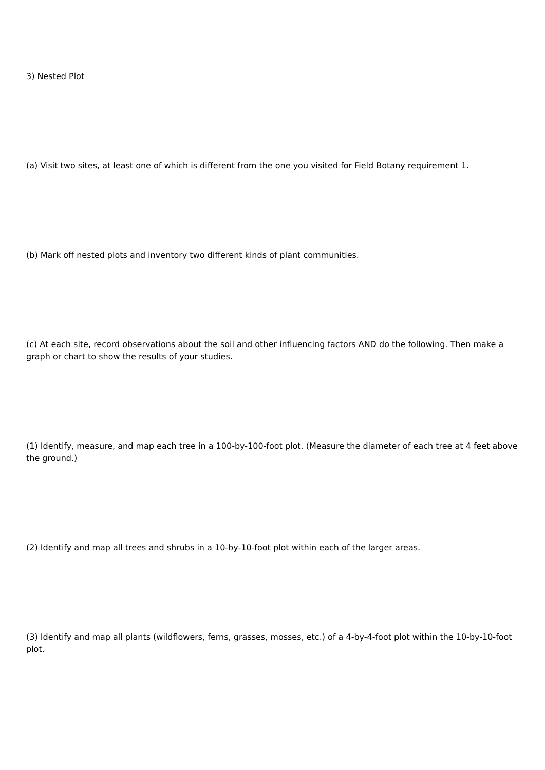3) Nested Plot
(a) Visit two sites, at least one of which is different from the one you visited for Field Botany requirement 1.
(b) Mark off nested plots and inventory two different kinds of plant communities.
(c) At each site, record observations about the soil and other influencing factors AND do the following. Then make a graph or chart to show the results of your studies.
(1) Identify, measure, and map each tree in a 100-by-100-foot plot. (Measure the diameter of each tree at 4 feet above the ground.)
(2) Identify and map all trees and shrubs in a 10-by-10-foot plot within each of the larger areas.
(3) Identify and map all plants (wildflowers, ferns, grasses, mosses, etc.) of a 4-by-4-foot plot within the 10-by-10-foot plot.